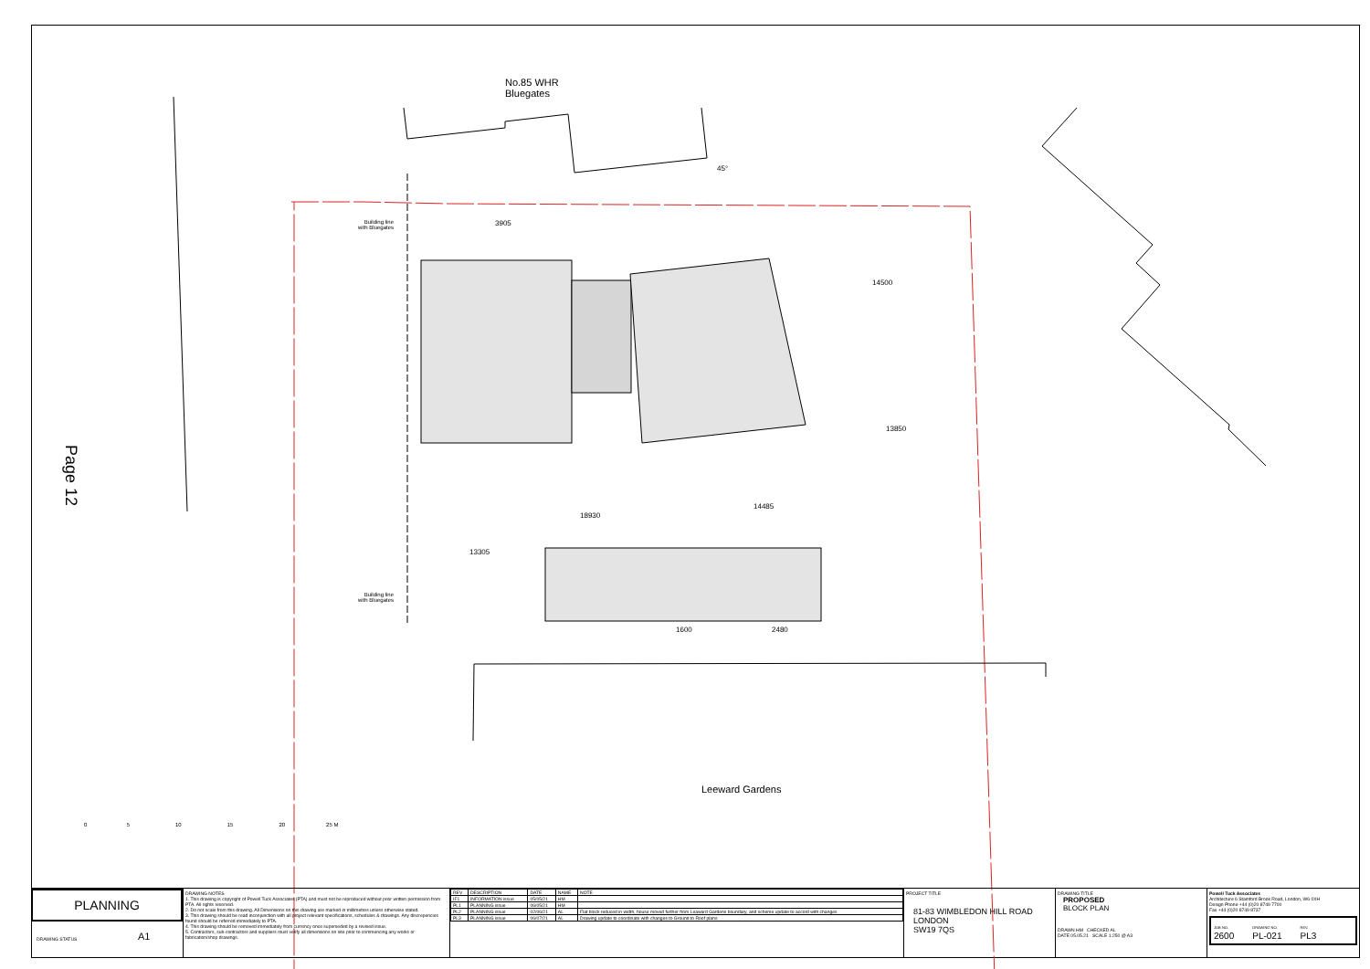No.85 WHR
Bluegates
Page 12
Building line
with Bluegates
Building line
with Bluegates
3905
14500
13850
18930
14485
13305
1600 2480
45°
Leeward Gardens
0 5 10 15 20 25 M
PLANNING
DRAWING STATUS A1
DRAWING NOTES
1. This drawing is copyright of Powell Tuck Associates (PTA) and must not be reproduced without prior written permission from PTA. All rights reserved.
2. Do not scale from this drawing. All Dimensions on this drawing are marked in millimetres unless otherwise stated.
3. This drawing should be read inconjunction with all project relevant specifications, schedules & drawings. Any discrepencies found should be referred immediately to PTA.
4. This drawing should be removed immediately from currency once superseded by a revised issue.
5. Contractors, sub-contractors and suppliers must verify all dimensions on site prior to commencing any works or fabrication/shop drawings.
| REV | DESCRIPTION | DATE | NAME | NOTE |
| --- | --- | --- | --- | --- |
| IF1 | INFORMATION issue | 05/05/21 | HM | |
| PL1 | PLANNING issue | 06/05/21 | HM | |
| PL2 | PLANNING issue | 02/06/21 | AL | Flat block reduced in width, house moved further from Leaward Gardens boundary, and scheme update to accord with changes |
| PL3 | PLANNING issue | 06/07/21 | AL | Drawing update to coordinate with changes to Ground to Roof plans |
PROJECT TITLE
81-83 WIMBLEDON HILL ROAD
LONDON
SW19 7QS
DRAWING TITLE
PROPOSED
BLOCK PLAN
DRAWN HM CHECKED AL
DATE 05.05.21 SCALE 1:250 @ A3
Powell Tuck Associates
Architecture 6 Stamford Brook Road, London, W6 0XH
Design Phone +44 (0)20 8749 7700
Fax +44 (0)20 8749 8737
JOB NO.
2600 DRAWING NO.
PL-021 REV.
PL3